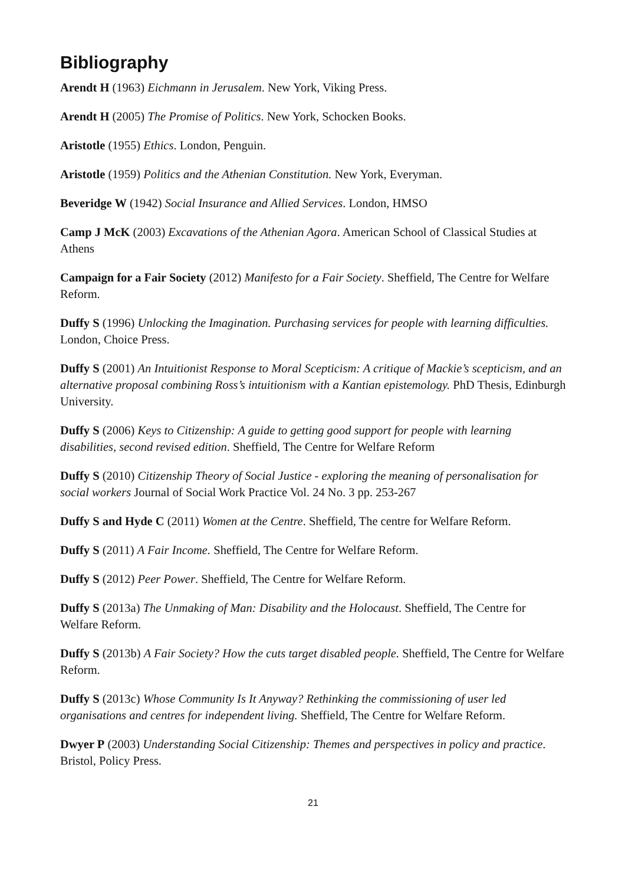Bibliography
Arendt H (1963) Eichmann in Jerusalem. New York, Viking Press.
Arendt H (2005) The Promise of Politics. New York, Schocken Books.
Aristotle (1955) Ethics. London, Penguin.
Aristotle (1959) Politics and the Athenian Constitution. New York, Everyman.
Beveridge W (1942) Social Insurance and Allied Services. London, HMSO
Camp J McK (2003) Excavations of the Athenian Agora. American School of Classical Studies at Athens
Campaign for a Fair Society (2012) Manifesto for a Fair Society. Sheffield, The Centre for Welfare Reform.
Duffy S (1996) Unlocking the Imagination. Purchasing services for people with learning difficulties. London, Choice Press.
Duffy S (2001) An Intuitionist Response to Moral Scepticism: A critique of Mackie’s scepticism, and an alternative proposal combining Ross’s intuitionism with a Kantian epistemology. PhD Thesis, Edinburgh University.
Duffy S (2006) Keys to Citizenship: A guide to getting good support for people with learning disabilities, second revised edition. Sheffield, The Centre for Welfare Reform
Duffy S (2010) Citizenship Theory of Social Justice - exploring the meaning of personalisation for social workers Journal of Social Work Practice Vol. 24 No. 3 pp. 253-267
Duffy S and Hyde C (2011) Women at the Centre. Sheffield, The centre for Welfare Reform.
Duffy S (2011) A Fair Income. Sheffield, The Centre for Welfare Reform.
Duffy S (2012) Peer Power. Sheffield, The Centre for Welfare Reform.
Duffy S (2013a) The Unmaking of Man: Disability and the Holocaust. Sheffield, The Centre for Welfare Reform.
Duffy S (2013b) A Fair Society? How the cuts target disabled people. Sheffield, The Centre for Welfare Reform.
Duffy S (2013c) Whose Community Is It Anyway? Rethinking the commissioning of user led organisations and centres for independent living. Sheffield, The Centre for Welfare Reform.
Dwyer P (2003) Understanding Social Citizenship: Themes and perspectives in policy and practice. Bristol, Policy Press.
21